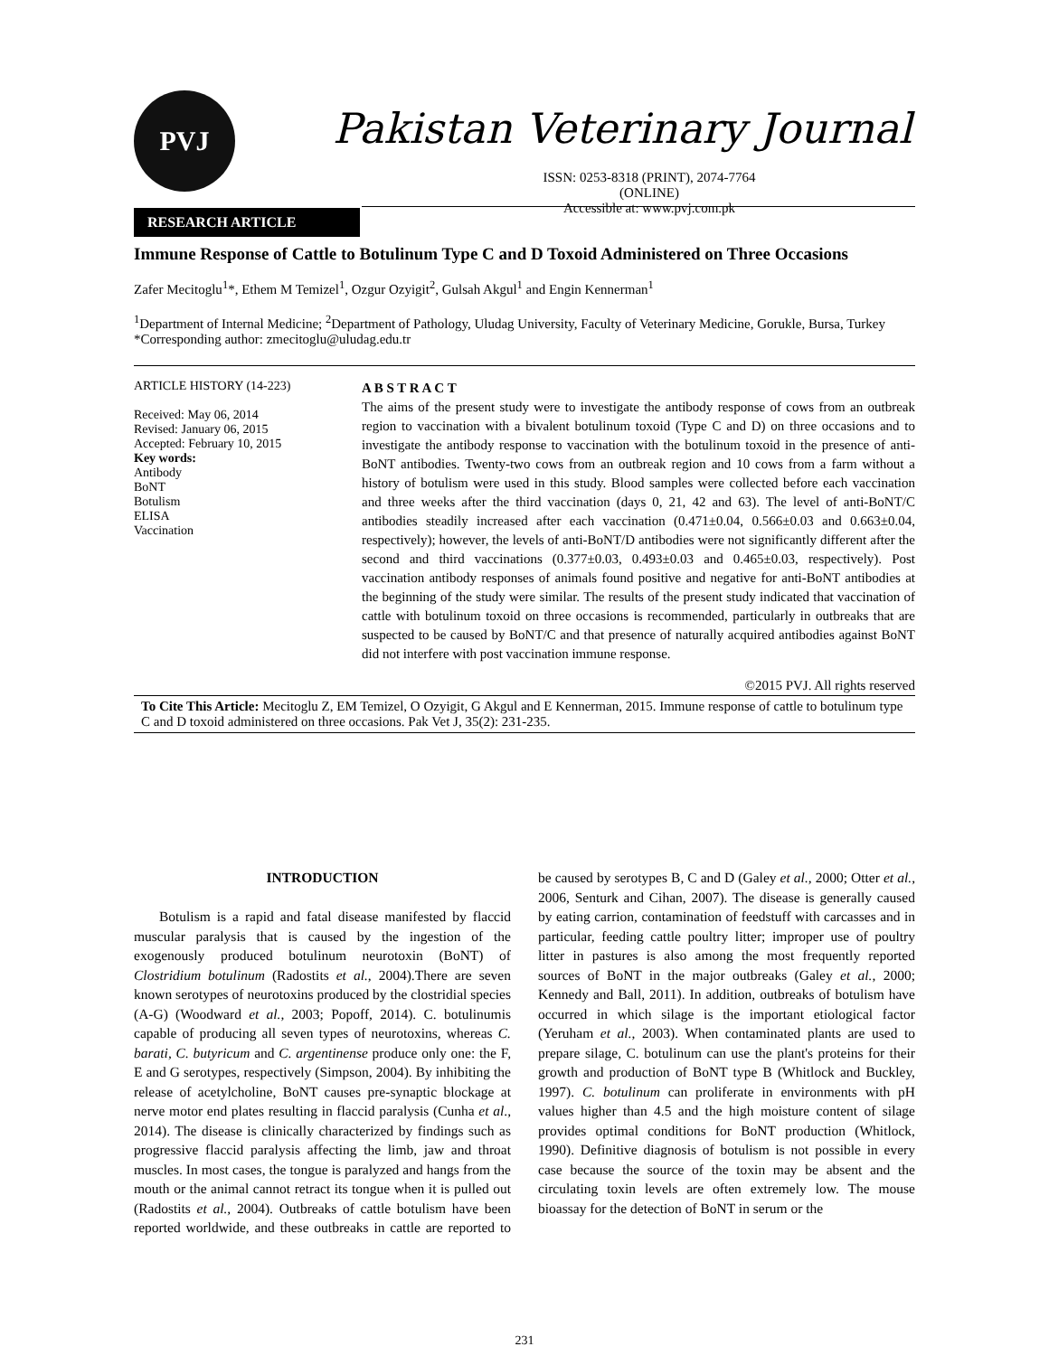PVJ Pakistan Veterinary Journal
ISSN: 0253-8318 (PRINT), 2074-7764 (ONLINE)
Accessible at: www.pvj.com.pk
RESEARCH ARTICLE
Immune Response of Cattle to Botulinum Type C and D Toxoid Administered on Three Occasions
Zafer Mecitoglu<sup>1</sup>*, Ethem M Temizel<sup>1</sup>, Ozgur Ozyigit<sup>2</sup>, Gulsah Akgul<sup>1</sup> and Engin Kennerman<sup>1</sup>
<sup>1</sup> Department of Internal Medicine; <sup>2</sup>Department of Pathology, Uludag University, Faculty of Veterinary Medicine, Gorukle, Bursa, Turkey
*Corresponding author: zmecitoglu@uludag.edu.tr
ARTICLE HISTORY (14-223)
Received: May 06, 2014
Revised: January 06, 2015
Accepted: February 10, 2015
Key words:
Antibody
BoNT
Botulism
ELISA
Vaccination
A B S T R A C T
The aims of the present study were to investigate the antibody response of cows from an outbreak region to vaccination with a bivalent botulinum toxoid (Type C and D) on three occasions and to investigate the antibody response to vaccination with the botulinum toxoid in the presence of anti-BoNT antibodies. Twenty-two cows from an outbreak region and 10 cows from a farm without a history of botulism were used in this study. Blood samples were collected before each vaccination and three weeks after the third vaccination (days 0, 21, 42 and 63). The level of anti-BoNT/C antibodies steadily increased after each vaccination (0.471±0.04, 0.566±0.03 and 0.663±0.04, respectively); however, the levels of anti-BoNT/D antibodies were not significantly different after the second and third vaccinations (0.377±0.03, 0.493±0.03 and 0.465±0.03, respectively). Post vaccination antibody responses of animals found positive and negative for anti-BoNT antibodies at the beginning of the study were similar. The results of the present study indicated that vaccination of cattle with botulinum toxoid on three occasions is recommended, particularly in outbreaks that are suspected to be caused by BoNT/C and that presence of naturally acquired antibodies against BoNT did not interfere with post vaccination immune response.
©2015 PVJ. All rights reserved
To Cite This Article: Mecitoglu Z, EM Temizel, O Ozyigit, G Akgul and E Kennerman, 2015. Immune response of cattle to botulinum type C and D toxoid administered on three occasions. Pak Vet J, 35(2): 231-235.
INTRODUCTION
Botulism is a rapid and fatal disease manifested by flaccid muscular paralysis that is caused by the ingestion of the exogenously produced botulinum neurotoxin (BoNT) of Clostridium botulinum (Radostits et al., 2004).There are seven known serotypes of neurotoxins produced by the clostridial species (A-G) (Woodward et al., 2003; Popoff, 2014). C. botulinumis capable of producing all seven types of neurotoxins, whereas C. barati, C. butyricum and C. argentinense produce only one: the F, E and G serotypes, respectively (Simpson, 2004). By inhibiting the release of acetylcholine, BoNT causes pre-synaptic blockage at nerve motor end plates resulting in flaccid paralysis (Cunha et al., 2014). The disease is clinically characterized by findings such as progressive flaccid paralysis affecting the limb, jaw and throat muscles. In most cases, the tongue is paralyzed and hangs from the mouth or the animal cannot retract its tongue when it is pulled out (Radostits et al., 2004). Outbreaks of cattle botulism have been reported worldwide, and these outbreaks in cattle are reported to be caused by serotypes B, C and D (Galey et al., 2000; Otter et al., 2006, Senturk and Cihan, 2007). The disease is generally caused by eating carrion, contamination of feedstuff with carcasses and in particular, feeding cattle poultry litter; improper use of poultry litter in pastures is also among the most frequently reported sources of BoNT in the major outbreaks (Galey et al., 2000; Kennedy and Ball, 2011). In addition, outbreaks of botulism have occurred in which silage is the important etiological factor (Yeruham et al., 2003). When contaminated plants are used to prepare silage, C. botulinum can use the plant's proteins for their growth and production of BoNT type B (Whitlock and Buckley, 1997). C. botulinum can proliferate in environments with pH values higher than 4.5 and the high moisture content of silage provides optimal conditions for BoNT production (Whitlock, 1990). Definitive diagnosis of botulism is not possible in every case because the source of the toxin may be absent and the circulating toxin levels are often extremely low. The mouse bioassay for the detection of BoNT in serum or the
231